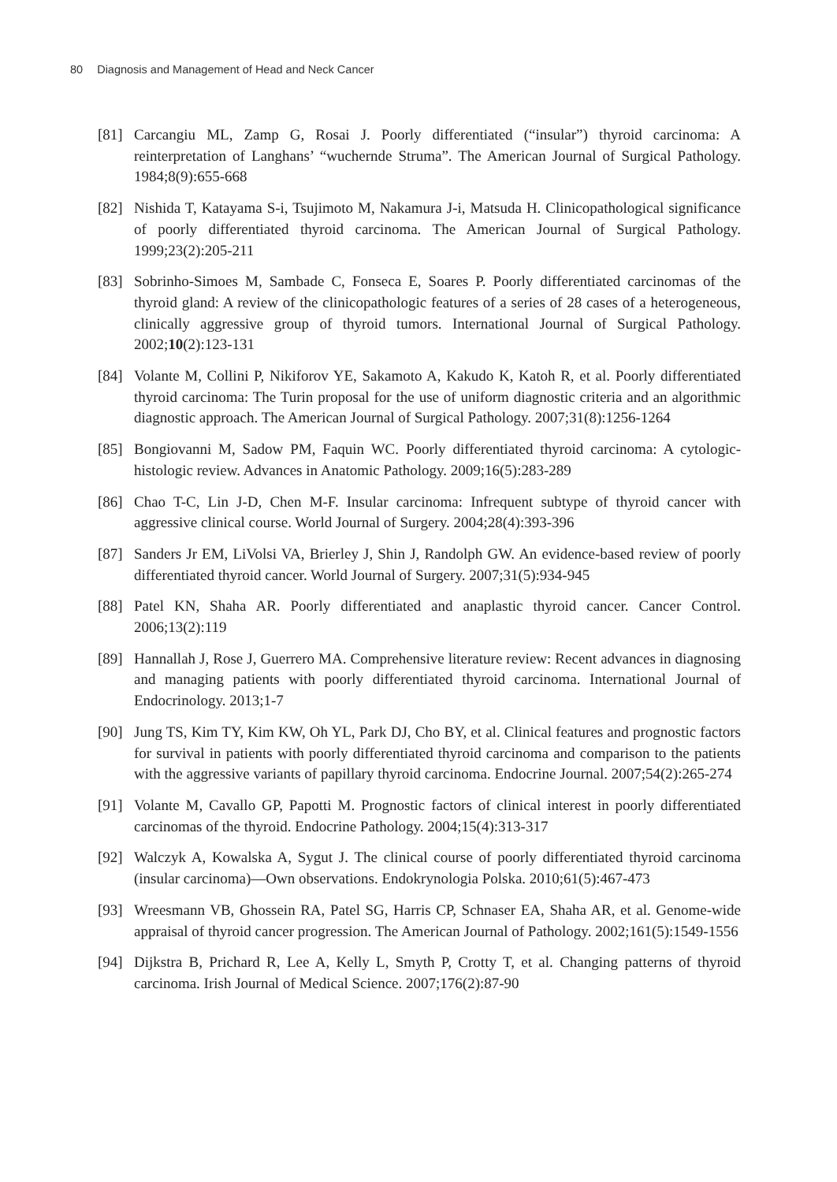80 Diagnosis and Management of Head and Neck Cancer
[81] Carcangiu ML, Zamp G, Rosai J. Poorly differentiated (“insular”) thyroid carcinoma: A reinterpretation of Langhans’ “wuchernde Struma”. The American Journal of Surgical Pathology. 1984;8(9):655-668
[82] Nishida T, Katayama S-i, Tsujimoto M, Nakamura J-i, Matsuda H. Clinicopathological significance of poorly differentiated thyroid carcinoma. The American Journal of Surgical Pathology. 1999;23(2):205-211
[83] Sobrinho-Simoes M, Sambade C, Fonseca E, Soares P. Poorly differentiated carcinomas of the thyroid gland: A review of the clinicopathologic features of a series of 28 cases of a heterogeneous, clinically aggressive group of thyroid tumors. International Journal of Surgical Pathology. 2002;10(2):123-131
[84] Volante M, Collini P, Nikiforov YE, Sakamoto A, Kakudo K, Katoh R, et al. Poorly differentiated thyroid carcinoma: The Turin proposal for the use of uniform diagnostic criteria and an algorithmic diagnostic approach. The American Journal of Surgical Pathology. 2007;31(8):1256-1264
[85] Bongiovanni M, Sadow PM, Faquin WC. Poorly differentiated thyroid carcinoma: A cytologic-histologic review. Advances in Anatomic Pathology. 2009;16(5):283-289
[86] Chao T-C, Lin J-D, Chen M-F. Insular carcinoma: Infrequent subtype of thyroid cancer with aggressive clinical course. World Journal of Surgery. 2004;28(4):393-396
[87] Sanders Jr EM, LiVolsi VA, Brierley J, Shin J, Randolph GW. An evidence-based review of poorly differentiated thyroid cancer. World Journal of Surgery. 2007;31(5):934-945
[88] Patel KN, Shaha AR. Poorly differentiated and anaplastic thyroid cancer. Cancer Control. 2006;13(2):119
[89] Hannallah J, Rose J, Guerrero MA. Comprehensive literature review: Recent advances in diagnosing and managing patients with poorly differentiated thyroid carcinoma. International Journal of Endocrinology. 2013;1-7
[90] Jung TS, Kim TY, Kim KW, Oh YL, Park DJ, Cho BY, et al. Clinical features and prognostic factors for survival in patients with poorly differentiated thyroid carcinoma and comparison to the patients with the aggressive variants of papillary thyroid carcinoma. Endocrine Journal. 2007;54(2):265-274
[91] Volante M, Cavallo GP, Papotti M. Prognostic factors of clinical interest in poorly differentiated carcinomas of the thyroid. Endocrine Pathology. 2004;15(4):313-317
[92] Walczyk A, Kowalska A, Sygut J. The clinical course of poorly differentiated thyroid carcinoma (insular carcinoma)—Own observations. Endokrynologia Polska. 2010;61(5):467-473
[93] Wreesmann VB, Ghossein RA, Patel SG, Harris CP, Schnaser EA, Shaha AR, et al. Genome-wide appraisal of thyroid cancer progression. The American Journal of Pathology. 2002;161(5):1549-1556
[94] Dijkstra B, Prichard R, Lee A, Kelly L, Smyth P, Crotty T, et al. Changing patterns of thyroid carcinoma. Irish Journal of Medical Science. 2007;176(2):87-90